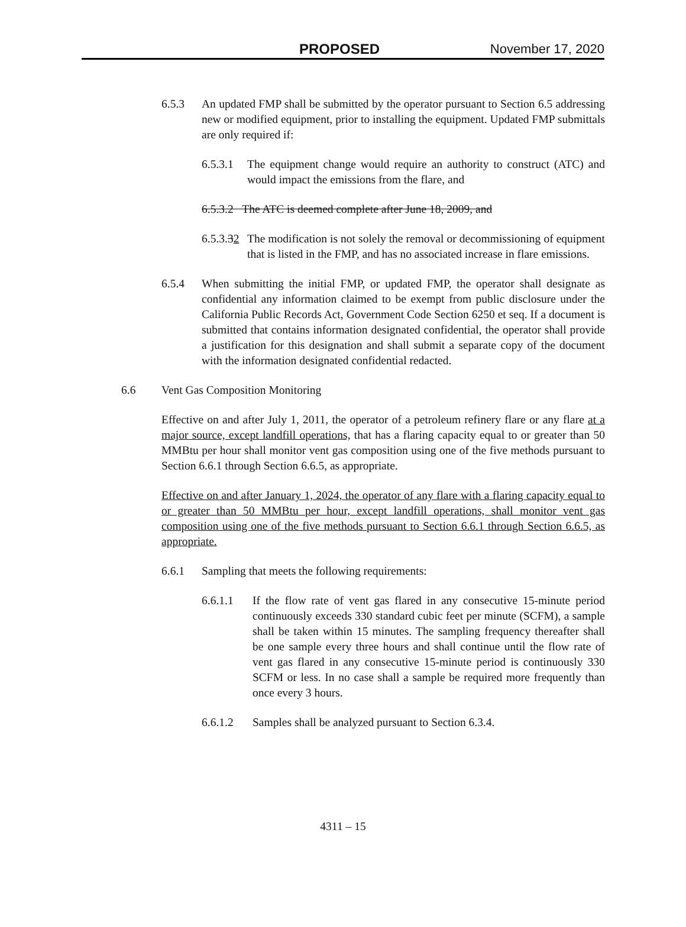PROPOSED November 17, 2020
6.5.3 An updated FMP shall be submitted by the operator pursuant to Section 6.5 addressing new or modified equipment, prior to installing the equipment. Updated FMP submittals are only required if:
6.5.3.1 The equipment change would require an authority to construct (ATC) and would impact the emissions from the flare, and
6.5.3.2 The ATC is deemed complete after June 18, 2009, and
6.5.3.32 The modification is not solely the removal or decommissioning of equipment that is listed in the FMP, and has no associated increase in flare emissions.
6.5.4 When submitting the initial FMP, or updated FMP, the operator shall designate as confidential any information claimed to be exempt from public disclosure under the California Public Records Act, Government Code Section 6250 et seq. If a document is submitted that contains information designated confidential, the operator shall provide a justification for this designation and shall submit a separate copy of the document with the information designated confidential redacted.
6.6 Vent Gas Composition Monitoring
Effective on and after July 1, 2011, the operator of a petroleum refinery flare or any flare at a major source, except landfill operations, that has a flaring capacity equal to or greater than 50 MMBtu per hour shall monitor vent gas composition using one of the five methods pursuant to Section 6.6.1 through Section 6.6.5, as appropriate.
Effective on and after January 1, 2024, the operator of any flare with a flaring capacity equal to or greater than 50 MMBtu per hour, except landfill operations, shall monitor vent gas composition using one of the five methods pursuant to Section 6.6.1 through Section 6.6.5, as appropriate.
6.6.1 Sampling that meets the following requirements:
6.6.1.1 If the flow rate of vent gas flared in any consecutive 15-minute period continuously exceeds 330 standard cubic feet per minute (SCFM), a sample shall be taken within 15 minutes. The sampling frequency thereafter shall be one sample every three hours and shall continue until the flow rate of vent gas flared in any consecutive 15-minute period is continuously 330 SCFM or less. In no case shall a sample be required more frequently than once every 3 hours.
6.6.1.2 Samples shall be analyzed pursuant to Section 6.3.4.
4311 – 15